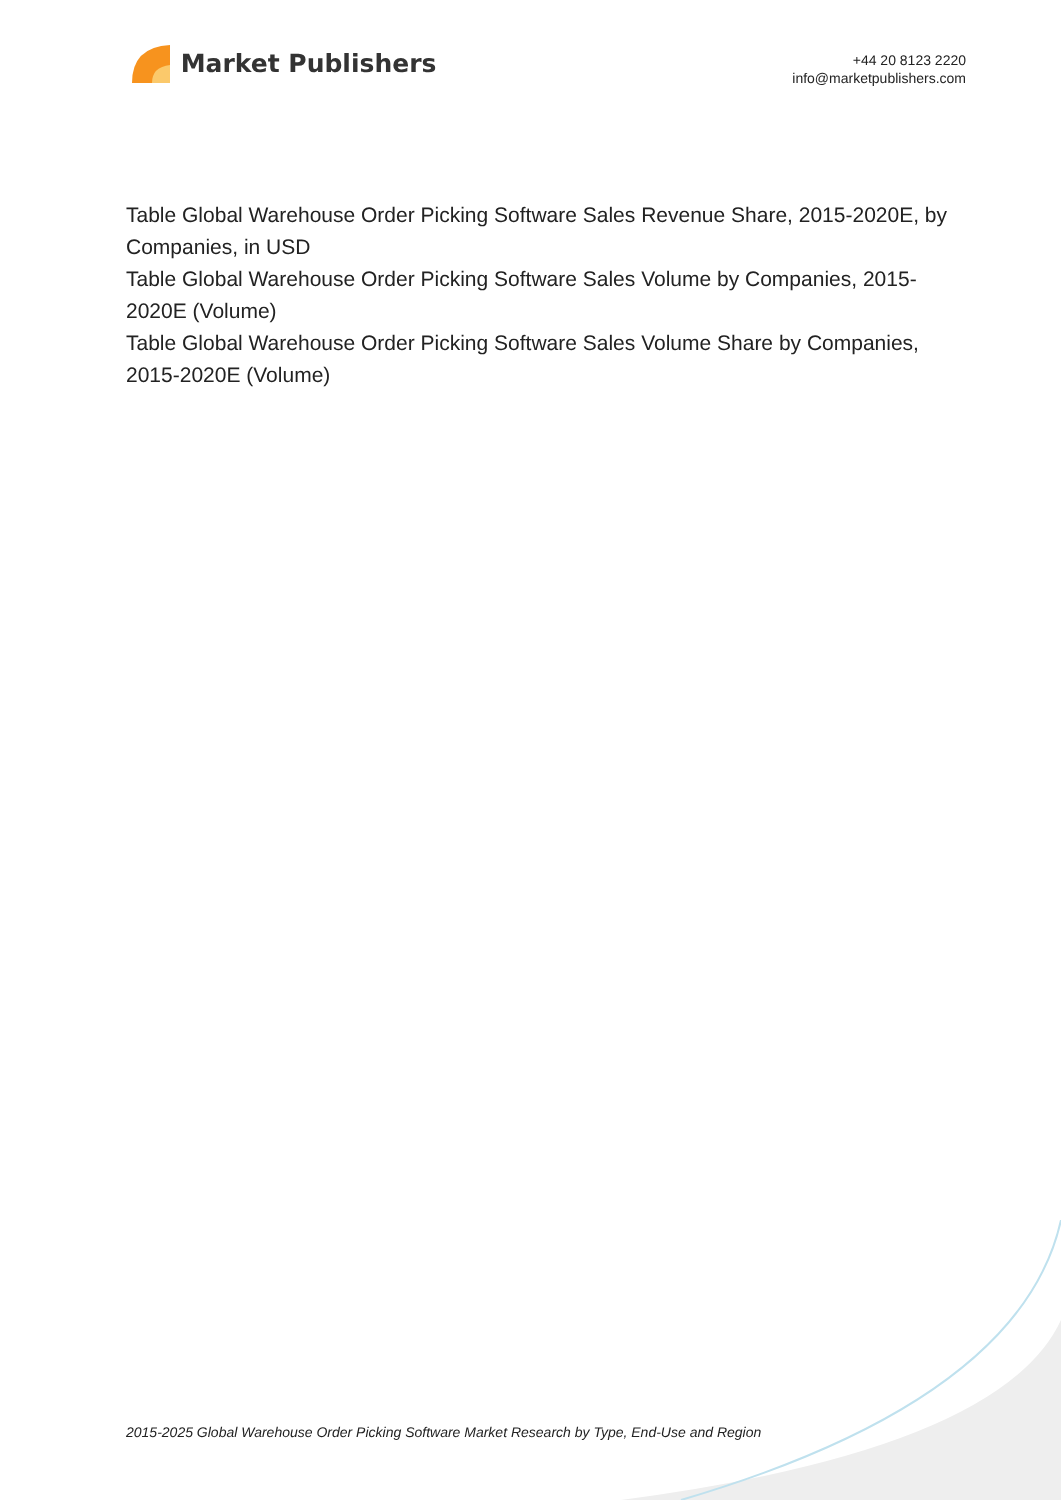Market Publishers
+44 20 8123 2220
info@marketpublishers.com
Table Global Warehouse Order Picking Software Sales Revenue Share, 2015-2020E, by Companies, in USD
Table Global Warehouse Order Picking Software Sales Volume by Companies, 2015-2020E (Volume)
Table Global Warehouse Order Picking Software Sales Volume Share by Companies, 2015-2020E (Volume)
2015-2025 Global Warehouse Order Picking Software Market Research by Type, End-Use and Region